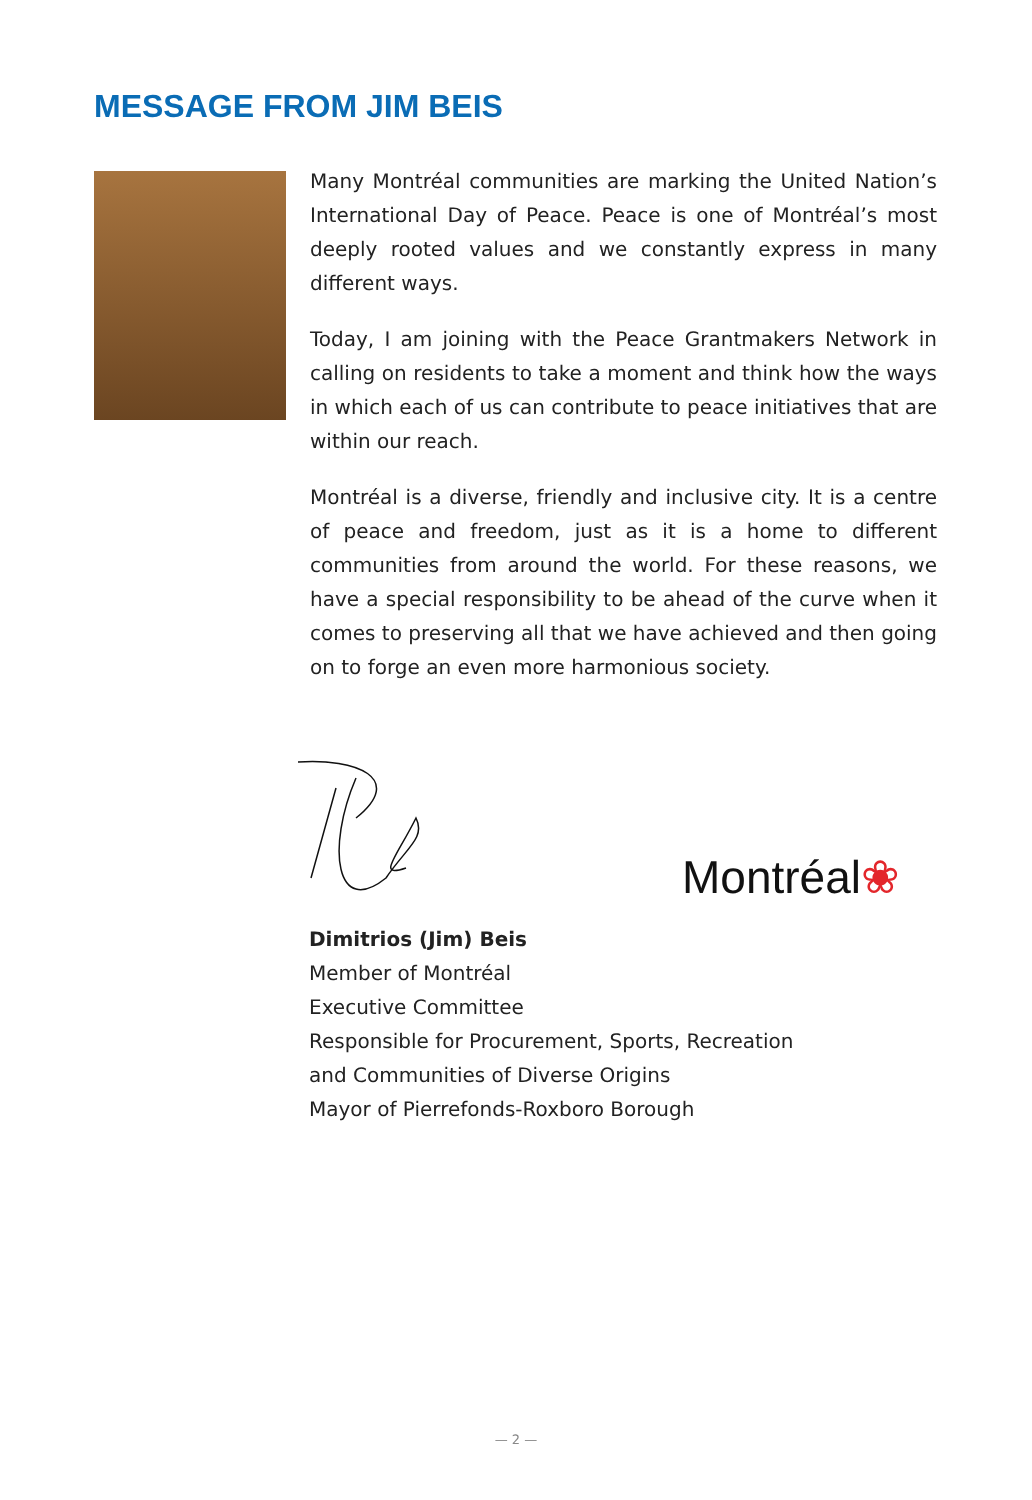MESSAGE FROM JIM BEIS
Many Montréal communities are marking the United Nation’s International Day of Peace. Peace is one of Montréal’s most deeply rooted values and we constantly express in many different ways.
Today, I am joining with the Peace Grantmakers Network in calling on residents to take a moment and think how the ways in which each of us can contribute to peace initiatives that are within our reach.
Montréal is a diverse, friendly and inclusive city. It is a centre of peace and freedom, just as it is a home to different communities from around the world. For these reasons, we have a special responsibility to be ahead of the curve when it comes to preserving all that we have achieved and then going on to forge an even more harmonious society.
Montréal❀
Dimitrios (Jim) Beis
Member of Montréal
Executive Committee
Responsible for Procurement, Sports, Recreation
and Communities of Diverse Origins
Mayor of Pierrefonds-Roxboro Borough
— 2 —